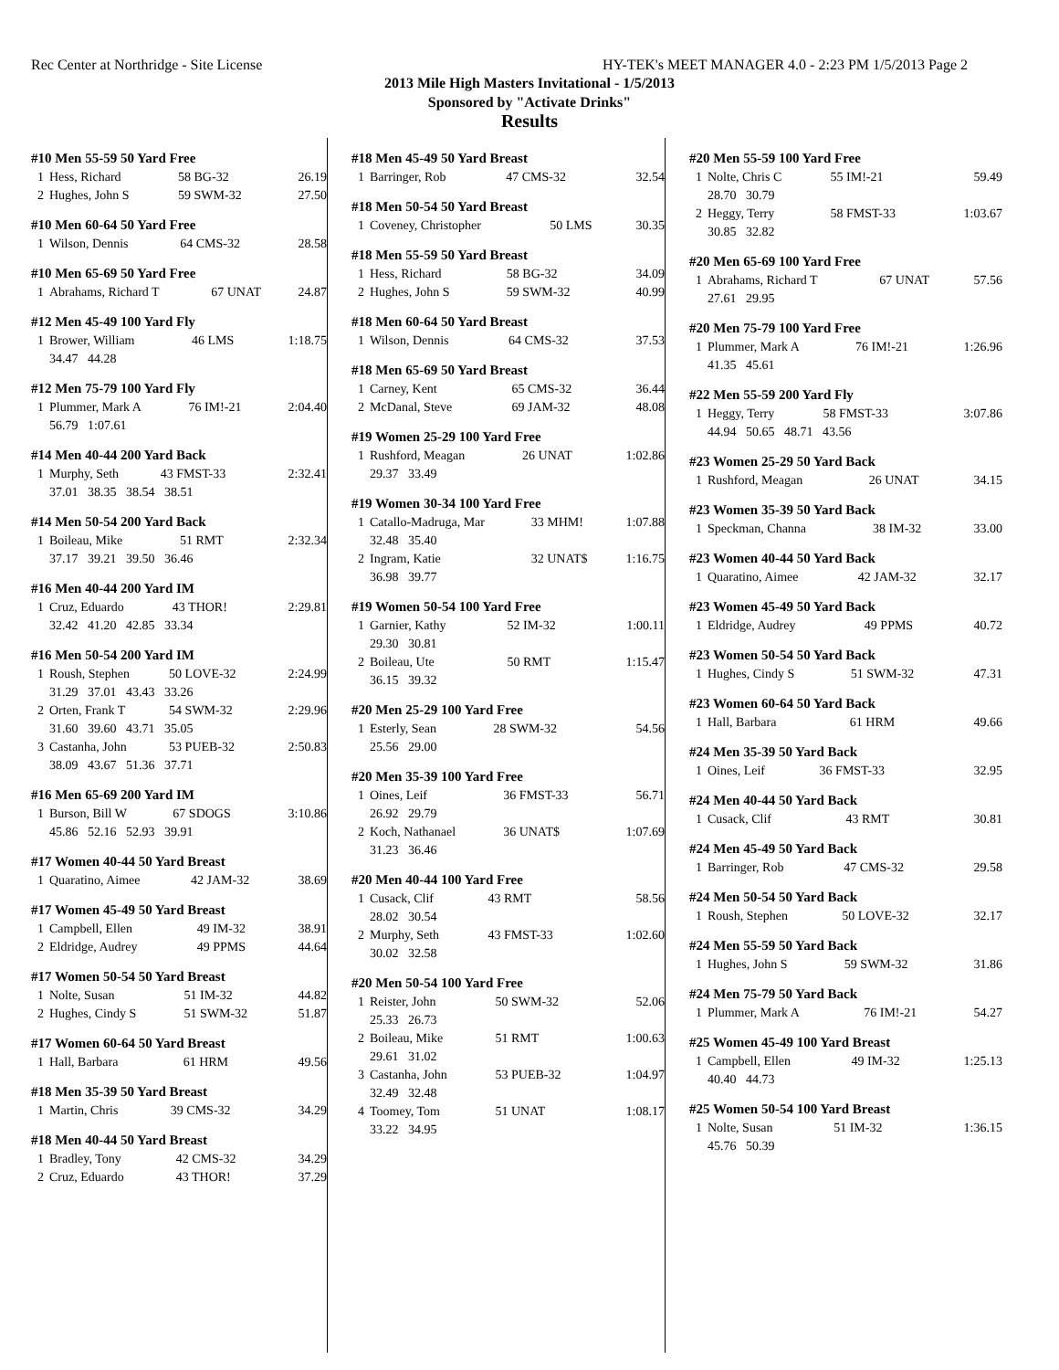Rec Center at Northridge - Site License HY-TEK's MEET MANAGER 4.0 - 2:23 PM 1/5/2013 Page 2
2013 Mile High Masters Invitational - 1/5/2013
Sponsored by "Activate Drinks"
Results
#10 Men 55-59 50 Yard Free
| 1 | Hess, Richard | 58 BG-32 | 26.19 |
| 2 | Hughes, John S | 59 SWM-32 | 27.50 |
#10 Men 60-64 50 Yard Free
| 1 | Wilson, Dennis | 64 CMS-32 | 28.58 |
#10 Men 65-69 50 Yard Free
| 1 | Abrahams, Richard T | 67 UNAT | 24.87 |
#12 Men 45-49 100 Yard Fly
| 1 | Brower, William | 46 LMS | 1:18.75 |
| | 34.47 44.28 | | |
#12 Men 75-79 100 Yard Fly
| 1 | Plummer, Mark A | 76 IM!-21 | 2:04.40 |
| | 56.79 1:07.61 | | |
#14 Men 40-44 200 Yard Back
| 1 | Murphy, Seth | 43 FMST-33 | 2:32.41 |
| | 37.01 38.35 38.54 38.51 | | |
#14 Men 50-54 200 Yard Back
| 1 | Boileau, Mike | 51 RMT | 2:32.34 |
| | 37.17 39.21 39.50 36.46 | | |
#16 Men 40-44 200 Yard IM
| 1 | Cruz, Eduardo | 43 THOR! | 2:29.81 |
| | 32.42 41.20 42.85 33.34 | | |
#16 Men 50-54 200 Yard IM
| 1 | Roush, Stephen | 50 LOVE-32 | 2:24.99 |
| | 31.29 37.01 43.43 33.26 | | |
| 2 | Orten, Frank T | 54 SWM-32 | 2:29.96 |
| | 31.60 39.60 43.71 35.05 | | |
| 3 | Castanha, John | 53 PUEB-32 | 2:50.83 |
| | 38.09 43.67 51.36 37.71 | | |
#16 Men 65-69 200 Yard IM
| 1 | Burson, Bill W | 67 SDOGS | 3:10.86 |
| | 45.86 52.16 52.93 39.91 | | |
#17 Women 40-44 50 Yard Breast
| 1 | Quaratino, Aimee | 42 JAM-32 | 38.69 |
#17 Women 45-49 50 Yard Breast
| 1 | Campbell, Ellen | 49 IM-32 | 38.91 |
| 2 | Eldridge, Audrey | 49 PPMS | 44.64 |
#17 Women 50-54 50 Yard Breast
| 1 | Nolte, Susan | 51 IM-32 | 44.82 |
| 2 | Hughes, Cindy S | 51 SWM-32 | 51.87 |
#17 Women 60-64 50 Yard Breast
| 1 | Hall, Barbara | 61 HRM | 49.56 |
#18 Men 35-39 50 Yard Breast
| 1 | Martin, Chris | 39 CMS-32 | 34.29 |
#18 Men 40-44 50 Yard Breast
| 1 | Bradley, Tony | 42 CMS-32 | 34.29 |
| 2 | Cruz, Eduardo | 43 THOR! | 37.29 |
#18 Men 45-49 50 Yard Breast
| 1 | Barringer, Rob | 47 CMS-32 | 32.54 |
#18 Men 50-54 50 Yard Breast
| 1 | Coveney, Christopher | 50 LMS | 30.35 |
#18 Men 55-59 50 Yard Breast
| 1 | Hess, Richard | 58 BG-32 | 34.09 |
| 2 | Hughes, John S | 59 SWM-32 | 40.99 |
#18 Men 60-64 50 Yard Breast
| 1 | Wilson, Dennis | 64 CMS-32 | 37.53 |
#18 Men 65-69 50 Yard Breast
| 1 | Carney, Kent | 65 CMS-32 | 36.44 |
| 2 | McDanal, Steve | 69 JAM-32 | 48.08 |
#19 Women 25-29 100 Yard Free
| 1 | Rushford, Meagan | 26 UNAT | 1:02.86 |
| | 29.37 33.49 | | |
#19 Women 30-34 100 Yard Free
| 1 | Catallo-Madruga, Mar | 33 MHM! | 1:07.88 |
| | 32.48 35.40 | | |
| 2 | Ingram, Katie | 32 UNAT$ | 1:16.75 |
| | 36.98 39.77 | | |
#19 Women 50-54 100 Yard Free
| 1 | Garnier, Kathy | 52 IM-32 | 1:00.11 |
| | 29.30 30.81 | | |
| 2 | Boileau, Ute | 50 RMT | 1:15.47 |
| | 36.15 39.32 | | |
#20 Men 25-29 100 Yard Free
| 1 | Esterly, Sean | 28 SWM-32 | 54.56 |
| | 25.56 29.00 | | |
#20 Men 35-39 100 Yard Free
| 1 | Oines, Leif | 36 FMST-33 | 56.71 |
| | 26.92 29.79 | | |
| 2 | Koch, Nathanael | 36 UNAT$ | 1:07.69 |
| | 31.23 36.46 | | |
#20 Men 40-44 100 Yard Free
| 1 | Cusack, Clif | 43 RMT | 58.56 |
| | 28.02 30.54 | | |
| 2 | Murphy, Seth | 43 FMST-33 | 1:02.60 |
| | 30.02 32.58 | | |
#20 Men 50-54 100 Yard Free
| 1 | Reister, John | 50 SWM-32 | 52.06 |
| | 25.33 26.73 | | |
| 2 | Boileau, Mike | 51 RMT | 1:00.63 |
| | 29.61 31.02 | | |
| 3 | Castanha, John | 53 PUEB-32 | 1:04.97 |
| | 32.49 32.48 | | |
| 4 | Toomey, Tom | 51 UNAT | 1:08.17 |
| | 33.22 34.95 | | |
#20 Men 55-59 100 Yard Free
| 1 | Nolte, Chris C | 55 IM!-21 | 59.49 |
| | 28.70 30.79 | | |
| 2 | Heggy, Terry | 58 FMST-33 | 1:03.67 |
| | 30.85 32.82 | | |
#20 Men 65-69 100 Yard Free
| 1 | Abrahams, Richard T | 67 UNAT | 57.56 |
| | 27.61 29.95 | | |
#20 Men 75-79 100 Yard Free
| 1 | Plummer, Mark A | 76 IM!-21 | 1:26.96 |
| | 41.35 45.61 | | |
#22 Men 55-59 200 Yard Fly
| 1 | Heggy, Terry | 58 FMST-33 | 3:07.86 |
| | 44.94 50.65 48.71 43.56 | | |
#23 Women 25-29 50 Yard Back
| 1 | Rushford, Meagan | 26 UNAT | 34.15 |
#23 Women 35-39 50 Yard Back
| 1 | Speckman, Channa | 38 IM-32 | 33.00 |
#23 Women 40-44 50 Yard Back
| 1 | Quaratino, Aimee | 42 JAM-32 | 32.17 |
#23 Women 45-49 50 Yard Back
| 1 | Eldridge, Audrey | 49 PPMS | 40.72 |
#23 Women 50-54 50 Yard Back
| 1 | Hughes, Cindy S | 51 SWM-32 | 47.31 |
#23 Women 60-64 50 Yard Back
| 1 | Hall, Barbara | 61 HRM | 49.66 |
#24 Men 35-39 50 Yard Back
| 1 | Oines, Leif | 36 FMST-33 | 32.95 |
#24 Men 40-44 50 Yard Back
| 1 | Cusack, Clif | 43 RMT | 30.81 |
#24 Men 45-49 50 Yard Back
| 1 | Barringer, Rob | 47 CMS-32 | 29.58 |
#24 Men 50-54 50 Yard Back
| 1 | Roush, Stephen | 50 LOVE-32 | 32.17 |
#24 Men 55-59 50 Yard Back
| 1 | Hughes, John S | 59 SWM-32 | 31.86 |
#24 Men 75-79 50 Yard Back
| 1 | Plummer, Mark A | 76 IM!-21 | 54.27 |
#25 Women 45-49 100 Yard Breast
| 1 | Campbell, Ellen | 49 IM-32 | 1:25.13 |
| | 40.40 44.73 | | |
#25 Women 50-54 100 Yard Breast
| 1 | Nolte, Susan | 51 IM-32 | 1:36.15 |
| | 45.76 50.39 | | |